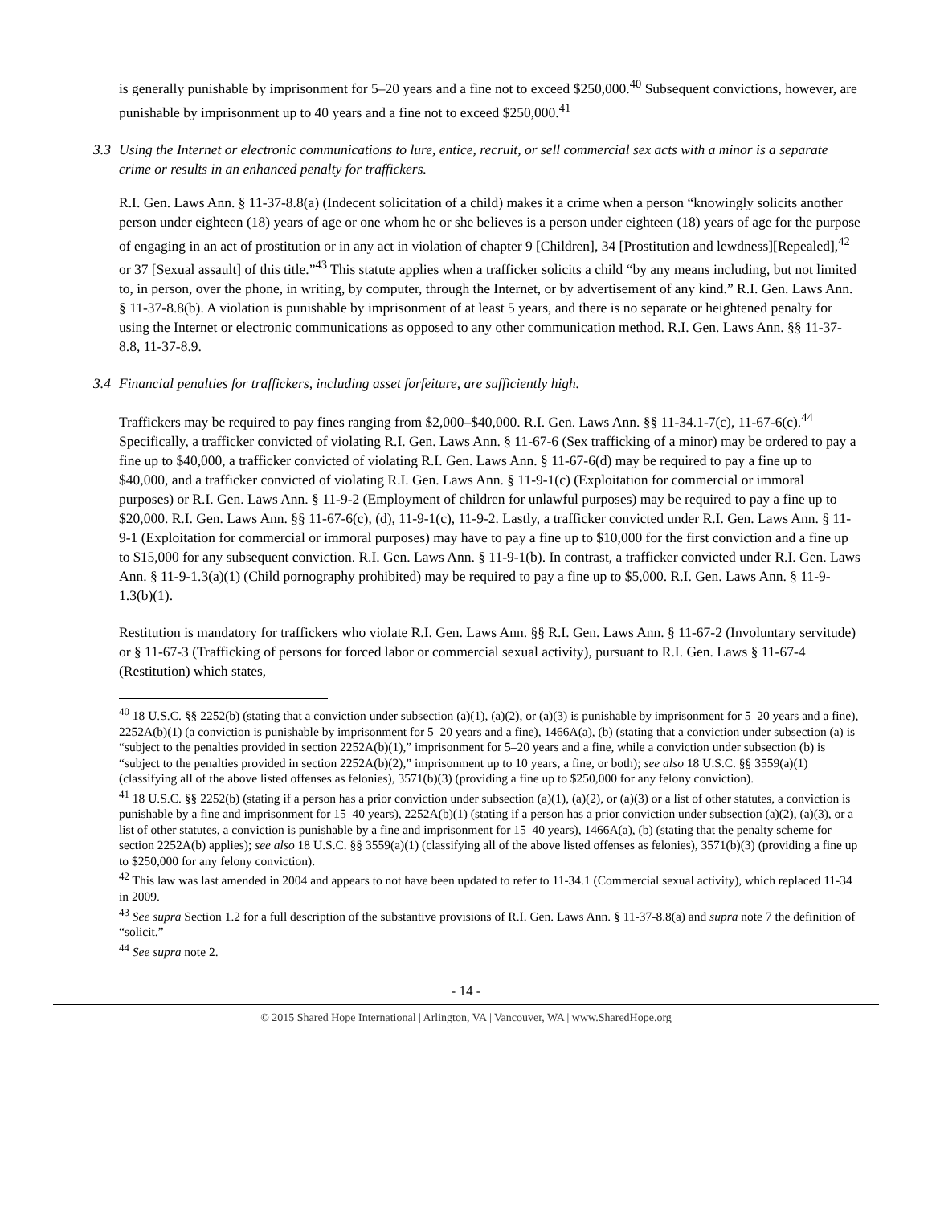is generally punishable by imprisonment for 5–20 years and a fine not to exceed $250,000.<sup>40</sup> Subsequent convictions, however, are punishable by imprisonment up to 40 years and a fine not to exceed $250,000.<sup>41</sup>
3.3 Using the Internet or electronic communications to lure, entice, recruit, or sell commercial sex acts with a minor is a separate crime or results in an enhanced penalty for traffickers.
R.I. Gen. Laws Ann. § 11-37-8.8(a) (Indecent solicitation of a child) makes it a crime when a person “knowingly solicits another person under eighteen (18) years of age or one whom he or she believes is a person under eighteen (18) years of age for the purpose of engaging in an act of prostitution or in any act in violation of chapter 9 [Children], 34 [Prostitution and lewdness][Repealed],<sup>42</sup> or 37 [Sexual assault] of this title.”<sup>43</sup> This statute applies when a trafficker solicits a child “by any means including, but not limited to, in person, over the phone, in writing, by computer, through the Internet, or by advertisement of any kind.” R.I. Gen. Laws Ann. § 11-37-8.8(b). A violation is punishable by imprisonment of at least 5 years, and there is no separate or heightened penalty for using the Internet or electronic communications as opposed to any other communication method. R.I. Gen. Laws Ann. §§ 11-37-8.8, 11-37-8.9.
3.4 Financial penalties for traffickers, including asset forfeiture, are sufficiently high.
Traffickers may be required to pay fines ranging from $2,000–$40,000. R.I. Gen. Laws Ann. §§ 11-34.1-7(c), 11-67-6(c).<sup>44</sup> Specifically, a trafficker convicted of violating R.I. Gen. Laws Ann. § 11-67-6 (Sex trafficking of a minor) may be ordered to pay a fine up to $40,000, a trafficker convicted of violating R.I. Gen. Laws Ann. § 11-67-6(d) may be required to pay a fine up to $40,000, and a trafficker convicted of violating R.I. Gen. Laws Ann. § 11-9-1(c) (Exploitation for commercial or immoral purposes) or R.I. Gen. Laws Ann. § 11-9-2 (Employment of children for unlawful purposes) may be required to pay a fine up to $20,000. R.I. Gen. Laws Ann. §§ 11-67-6(c), (d), 11-9-1(c), 11-9-2. Lastly, a trafficker convicted under R.I. Gen. Laws Ann. § 11-9-1 (Exploitation for commercial or immoral purposes) may have to pay a fine up to $10,000 for the first conviction and a fine up to $15,000 for any subsequent conviction. R.I. Gen. Laws Ann. § 11-9-1(b). In contrast, a trafficker convicted under R.I. Gen. Laws Ann. § 11-9-1.3(a)(1) (Child pornography prohibited) may be required to pay a fine up to $5,000. R.I. Gen. Laws Ann. § 11-9-1.3(b)(1).
Restitution is mandatory for traffickers who violate R.I. Gen. Laws Ann. §§ R.I. Gen. Laws Ann. § 11-67-2 (Involuntary servitude) or § 11-67-3 (Trafficking of persons for forced labor or commercial sexual activity), pursuant to R.I. Gen. Laws § 11-67-4 (Restitution) which states,
<sup>40</sup> 18 U.S.C. §§ 2252(b) (stating that a conviction under subsection (a)(1), (a)(2), or (a)(3) is punishable by imprisonment for 5–20 years and a fine), 2252A(b)(1) (a conviction is punishable by imprisonment for 5–20 years and a fine), 1466A(a), (b) (stating that a conviction under subsection (a) is “subject to the penalties provided in section 2252A(b)(1),” imprisonment for 5–20 years and a fine, while a conviction under subsection (b) is “subject to the penalties provided in section 2252A(b)(2),” imprisonment up to 10 years, a fine, or both); see also 18 U.S.C. §§ 3559(a)(1) (classifying all of the above listed offenses as felonies), 3571(b)(3) (providing a fine up to $250,000 for any felony conviction).
<sup>41</sup> 18 U.S.C. §§ 2252(b) (stating if a person has a prior conviction under subsection (a)(1), (a)(2), or (a)(3) or a list of other statutes, a conviction is punishable by a fine and imprisonment for 15–40 years), 2252A(b)(1) (stating if a person has a prior conviction under subsection (a)(2), (a)(3), or a list of other statutes, a conviction is punishable by a fine and imprisonment for 15–40 years), 1466A(a), (b) (stating that the penalty scheme for section 2252A(b) applies); see also 18 U.S.C. §§ 3559(a)(1) (classifying all of the above listed offenses as felonies), 3571(b)(3) (providing a fine up to $250,000 for any felony conviction).
<sup>42</sup> This law was last amended in 2004 and appears to not have been updated to refer to 11-34.1 (Commercial sexual activity), which replaced 11-34 in 2009.
<sup>43</sup> See supra Section 1.2 for a full description of the substantive provisions of R.I. Gen. Laws Ann. § 11-37-8.8(a) and supra note 7 the definition of “solicit.”
<sup>44</sup> See supra note 2.
- 14 -
© 2015 Shared Hope International | Arlington, VA | Vancouver, WA | www.SharedHope.org